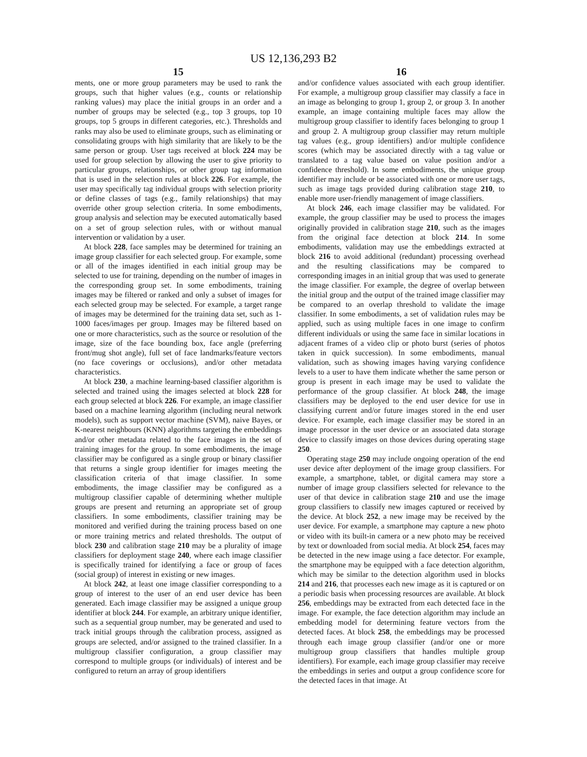US 12,136,293 B2
15
ments, one or more group parameters may be used to rank the groups, such that higher values (e.g., counts or relationship ranking values) may place the initial groups in an order and a number of groups may be selected (e.g., top 3 groups, top 10 groups, top 5 groups in different categories, etc.). Thresholds and ranks may also be used to eliminate groups, such as eliminating or consolidating groups with high similarity that are likely to be the same person or group. User tags received at block 224 may be used for group selection by allowing the user to give priority to particular groups, relationships, or other group tag information that is used in the selection rules at block 226. For example, the user may specifically tag individual groups with selection priority or define classes of tags (e.g., family relationships) that may override other group selection criteria. In some embodiments, group analysis and selection may be executed automatically based on a set of group selection rules, with or without manual intervention or validation by a user.
At block 228, face samples may be determined for training an image group classifier for each selected group. For example, some or all of the images identified in each initial group may be selected to use for training, depending on the number of images in the corresponding group set. In some embodiments, training images may be filtered or ranked and only a subset of images for each selected group may be selected. For example, a target range of images may be determined for the training data set, such as 1-1000 faces/images per group. Images may be filtered based on one or more characteristics, such as the source or resolution of the image, size of the face bounding box, face angle (preferring front/mug shot angle), full set of face landmarks/feature vectors (no face coverings or occlusions), and/or other metadata characteristics.
At block 230, a machine learning-based classifier algorithm is selected and trained using the images selected at block 228 for each group selected at block 226. For example, an image classifier based on a machine learning algorithm (including neural network models), such as support vector machine (SVM), naive Bayes, or K-nearest neighbours (KNN) algorithms targeting the embeddings and/or other metadata related to the face images in the set of training images for the group. In some embodiments, the image classifier may be configured as a single group or binary classifier that returns a single group identifier for images meeting the classification criteria of that image classifier. In some embodiments, the image classifier may be configured as a multigroup classifier capable of determining whether multiple groups are present and returning an appropriate set of group classifiers. In some embodiments, classifier training may be monitored and verified during the training process based on one or more training metrics and related thresholds. The output of block 230 and calibration stage 210 may be a plurality of image classifiers for deployment stage 240, where each image classifier is specifically trained for identifying a face or group of faces (social group) of interest in existing or new images.
At block 242, at least one image classifier corresponding to a group of interest to the user of an end user device has been generated. Each image classifier may be assigned a unique group identifier at block 244. For example, an arbitrary unique identifier, such as a sequential group number, may be generated and used to track initial groups through the calibration process, assigned as groups are selected, and/or assigned to the trained classifier. In a multigroup classifier configuration, a group classifier may correspond to multiple groups (or individuals) of interest and be configured to return an array of group identifiers
16
and/or confidence values associated with each group identifier. For example, a multigroup group classifier may classify a face in an image as belonging to group 1, group 2, or group 3. In another example, an image containing multiple faces may allow the multigroup group classifier to identify faces belonging to group 1 and group 2. A multigroup group classifier may return multiple tag values (e.g., group identifiers) and/or multiple confidence scores (which may be associated directly with a tag value or translated to a tag value based on value position and/or a confidence threshold). In some embodiments, the unique group identifier may include or be associated with one or more user tags, such as image tags provided during calibration stage 210, to enable more user-friendly management of image classifiers.
At block 246, each image classifier may be validated. For example, the group classifier may be used to process the images originally provided in calibration stage 210, such as the images from the original face detection at block 214. In some embodiments, validation may use the embeddings extracted at block 216 to avoid additional (redundant) processing overhead and the resulting classifications may be compared to corresponding images in an initial group that was used to generate the image classifier. For example, the degree of overlap between the initial group and the output of the trained image classifier may be compared to an overlap threshold to validate the image classifier. In some embodiments, a set of validation rules may be applied, such as using multiple faces in one image to confirm different individuals or using the same face in similar locations in adjacent frames of a video clip or photo burst (series of photos taken in quick succession). In some embodiments, manual validation, such as showing images having varying confidence levels to a user to have them indicate whether the same person or group is present in each image may be used to validate the performance of the group classifier. At block 248, the image classifiers may be deployed to the end user device for use in classifying current and/or future images stored in the end user device. For example, each image classifier may be stored in an image processor in the user device or an associated data storage device to classify images on those devices during operating stage 250.
Operating stage 250 may include ongoing operation of the end user device after deployment of the image group classifiers. For example, a smartphone, tablet, or digital camera may store a number of image group classifiers selected for relevance to the user of that device in calibration stage 210 and use the image group classifiers to classify new images captured or received by the device. At block 252, a new image may be received by the user device. For example, a smartphone may capture a new photo or video with its built-in camera or a new photo may be received by text or downloaded from social media. At block 254, faces may be detected in the new image using a face detector. For example, the smartphone may be equipped with a face detection algorithm, which may be similar to the detection algorithm used in blocks 214 and 216, that processes each new image as it is captured or on a periodic basis when processing resources are available. At block 256, embeddings may be extracted from each detected face in the image. For example, the face detection algorithm may include an embedding model for determining feature vectors from the detected faces. At block 258, the embeddings may be processed through each image group classifier (and/or one or more multigroup group classifiers that handles multiple group identifiers). For example, each image group classifier may receive the embeddings in series and output a group confidence score for the detected faces in that image. At